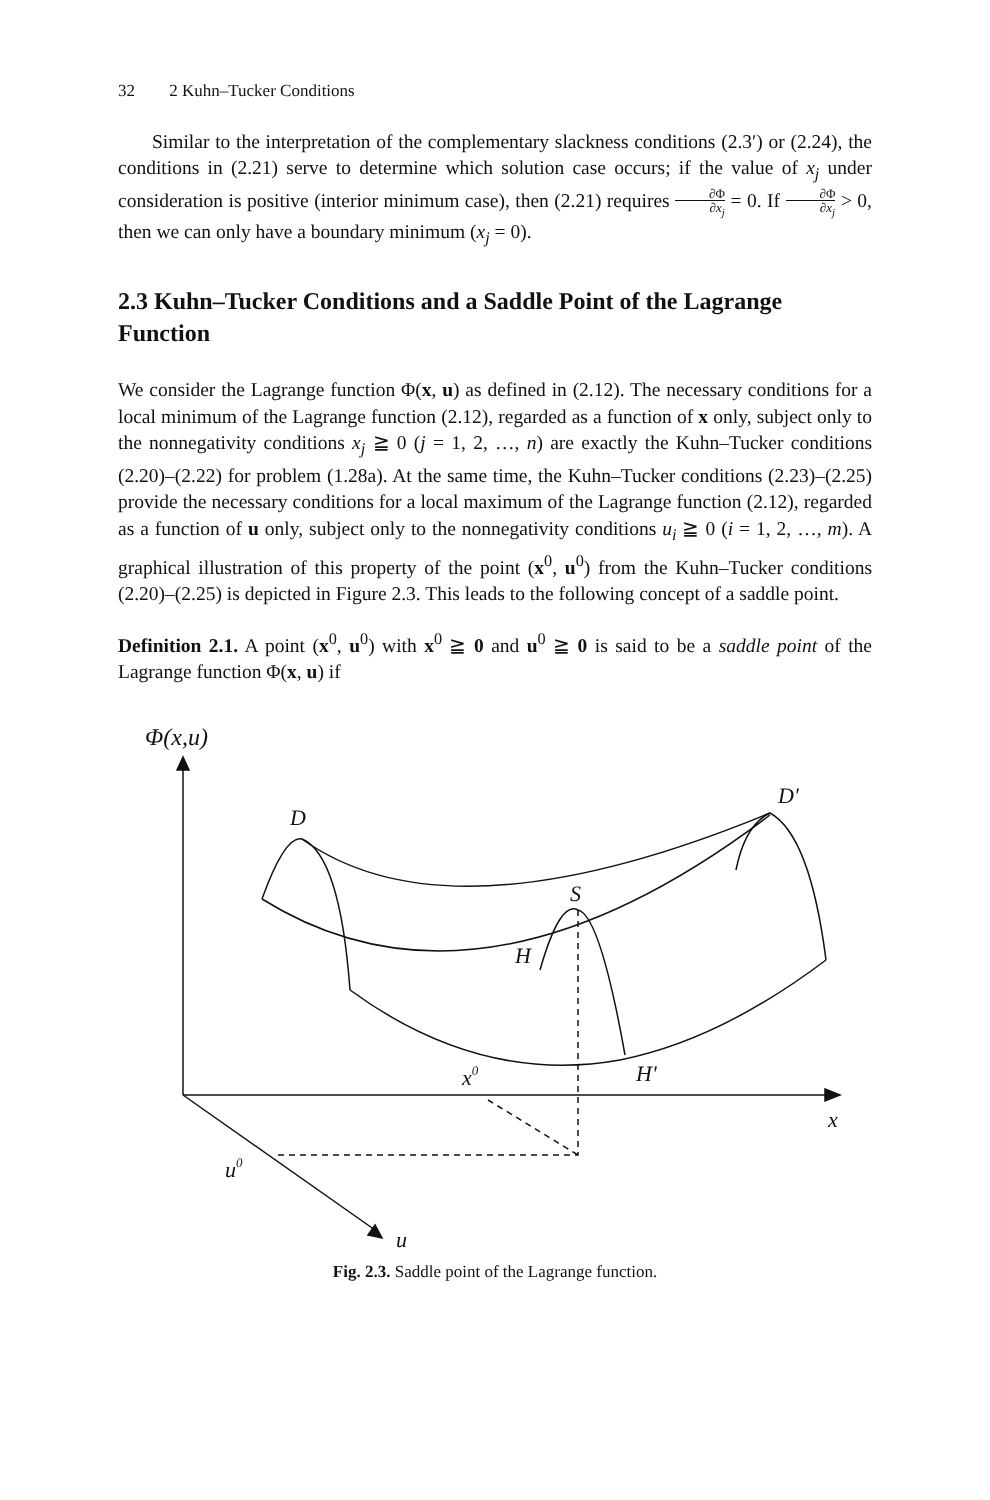32 2 Kuhn–Tucker Conditions
Similar to the interpretation of the complementary slackness conditions (2.3′) or (2.24), the conditions in (2.21) serve to determine which solution case occurs; if the value of x<sub>j</sub> under consideration is positive (interior minimum case), then (2.21) requires ∂Φ ∂x<sub>j</sub> = 0. If ∂Φ ∂x<sub>j</sub> > 0, then we can only have a boundary minimum (x<sub>j</sub> = 0).
2.3 Kuhn–Tucker Conditions and a Saddle Point of the Lagrange Function
We consider the Lagrange function Φ(x, u) as defined in (2.12). The necessary conditions for a local minimum of the Lagrange function (2.12), regarded as a function of x only, subject only to the nonnegativity conditions x<sub>j</sub> ≧ 0 (j = 1, 2, …, n) are exactly the Kuhn–Tucker conditions (2.20)–(2.22) for problem (1.28a). At the same time, the Kuhn–Tucker conditions (2.23)–(2.25) provide the necessary conditions for a local maximum of the Lagrange function (2.12), regarded as a function of u only, subject only to the nonnegativity conditions u<sub>i</sub> ≧ 0 (i = 1, 2, …, m). A graphical illustration of this property of the point (x<sup>0</sup>, u<sup>0</sup>) from the Kuhn–Tucker conditions (2.20)–(2.25) is depicted in Figure 2.3. This leads to the following concept of a saddle point.
Definition 2.1. A point (x<sup>0</sup>, u<sup>0</sup>) with x<sup>0</sup> ≧ 0 and u<sup>0</sup> ≧ 0 is said to be a saddle point of the Lagrange function Φ(x, u) if
Φ(x,u)
D
D'
S
H
x0
H'
x
u0
u
Fig. 2.3. Saddle point of the Lagrange function.